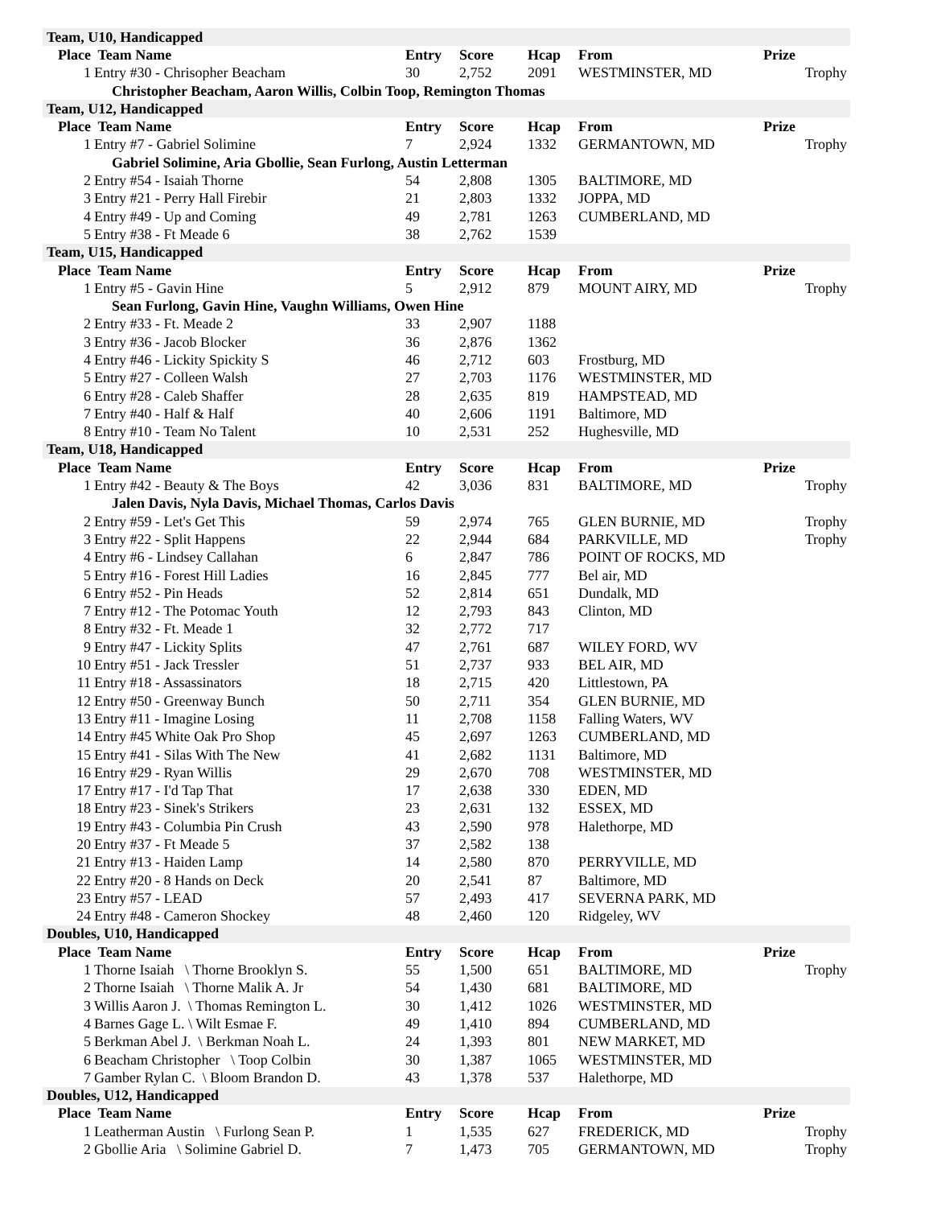| Team, U10, Handicapped | | | | | | |
| Place | Team Name | Entry | Score | Hcap | From | Prize |
| 1 | Entry #30 - Chrisopher Beacham | 30 | 2,752 | 2091 | WESTMINSTER, MD | Trophy |
| Christopher Beacham, Aaron Willis, Colbin Toop, Remington Thomas | | | | | | |
| Team, U12, Handicapped | | | | | | |
| Place | Team Name | Entry | Score | Hcap | From | Prize |
| 1 | Entry #7 - Gabriel Solimine | 7 | 2,924 | 1332 | GERMANTOWN, MD | Trophy |
| Gabriel Solimine, Aria Gbollie, Sean Furlong, Austin Letterman | | | | | | |
| 2 | Entry #54 - Isaiah Thorne | 54 | 2,808 | 1305 | BALTIMORE, MD | |
| 3 | Entry #21 - Perry Hall Firebir | 21 | 2,803 | 1332 | JOPPA, MD | |
| 4 | Entry #49 - Up and Coming | 49 | 2,781 | 1263 | CUMBERLAND, MD | |
| 5 | Entry #38 - Ft Meade 6 | 38 | 2,762 | 1539 | | |
| Team, U15, Handicapped | | | | | | |
| Place | Team Name | Entry | Score | Hcap | From | Prize |
| 1 | Entry #5 - Gavin Hine | 5 | 2,912 | 879 | MOUNT AIRY, MD | Trophy |
| Sean Furlong, Gavin Hine, Vaughn Williams, Owen Hine | | | | | | |
| 2 | Entry #33 - Ft. Meade 2 | 33 | 2,907 | 1188 | | |
| 3 | Entry #36 - Jacob Blocker | 36 | 2,876 | 1362 | | |
| 4 | Entry #46 - Lickity Spickity S | 46 | 2,712 | 603 | Frostburg, MD | |
| 5 | Entry #27 - Colleen Walsh | 27 | 2,703 | 1176 | WESTMINSTER, MD | |
| 6 | Entry #28 - Caleb Shaffer | 28 | 2,635 | 819 | HAMPSTEAD, MD | |
| 7 | Entry #40 - Half & Half | 40 | 2,606 | 1191 | Baltimore, MD | |
| 8 | Entry #10 - Team No Talent | 10 | 2,531 | 252 | Hughesville, MD | |
| Team, U18, Handicapped | | | | | | |
| Place | Team Name | Entry | Score | Hcap | From | Prize |
| 1 | Entry #42 - Beauty & The Boys | 42 | 3,036 | 831 | BALTIMORE, MD | Trophy |
| Jalen Davis, Nyla Davis, Michael Thomas, Carlos Davis | | | | | | |
| 2 | Entry #59 - Let's Get This | 59 | 2,974 | 765 | GLEN BURNIE, MD | Trophy |
| 3 | Entry #22 - Split Happens | 22 | 2,944 | 684 | PARKVILLE, MD | Trophy |
| 4 | Entry #6 - Lindsey Callahan | 6 | 2,847 | 786 | POINT OF ROCKS, MD | |
| 5 | Entry #16 - Forest Hill Ladies | 16 | 2,845 | 777 | Bel air, MD | |
| 6 | Entry #52 - Pin Heads | 52 | 2,814 | 651 | Dundalk, MD | |
| 7 | Entry #12 - The Potomac Youth | 12 | 2,793 | 843 | Clinton, MD | |
| 8 | Entry #32 - Ft. Meade 1 | 32 | 2,772 | 717 | | |
| 9 | Entry #47 - Lickity Splits | 47 | 2,761 | 687 | WILEY FORD, WV | |
| 10 | Entry #51 - Jack Tressler | 51 | 2,737 | 933 | BEL AIR, MD | |
| 11 | Entry #18 - Assassinators | 18 | 2,715 | 420 | Littlestown, PA | |
| 12 | Entry #50 - Greenway Bunch | 50 | 2,711 | 354 | GLEN BURNIE, MD | |
| 13 | Entry #11 - Imagine Losing | 11 | 2,708 | 1158 | Falling Waters, WV | |
| 14 | Entry #45 White Oak Pro Shop | 45 | 2,697 | 1263 | CUMBERLAND, MD | |
| 15 | Entry #41 - Silas With The New | 41 | 2,682 | 1131 | Baltimore, MD | |
| 16 | Entry #29 - Ryan Willis | 29 | 2,670 | 708 | WESTMINSTER, MD | |
| 17 | Entry #17 - I'd Tap That | 17 | 2,638 | 330 | EDEN, MD | |
| 18 | Entry #23 - Sinek's Strikers | 23 | 2,631 | 132 | ESSEX, MD | |
| 19 | Entry #43 - Columbia Pin Crush | 43 | 2,590 | 978 | Halethorpe, MD | |
| 20 | Entry #37 - Ft Meade 5 | 37 | 2,582 | 138 | | |
| 21 | Entry #13 - Haiden Lamp | 14 | 2,580 | 870 | PERRYVILLE, MD | |
| 22 | Entry #20 - 8 Hands on Deck | 20 | 2,541 | 87 | Baltimore, MD | |
| 23 | Entry #57 - LEAD | 57 | 2,493 | 417 | SEVERNA PARK, MD | |
| 24 | Entry #48 - Cameron Shockey | 48 | 2,460 | 120 | Ridgeley, WV | |
| Doubles, U10, Handicapped | | | | | | |
| Place | Team Name | Entry | Score | Hcap | From | Prize |
| 1 | Thorne Isaiah \ Thorne Brooklyn S. | 55 | 1,500 | 651 | BALTIMORE, MD | Trophy |
| 2 | Thorne Isaiah \ Thorne Malik A. Jr | 54 | 1,430 | 681 | BALTIMORE, MD | |
| 3 | Willis Aaron J. \ Thomas Remington L. | 30 | 1,412 | 1026 | WESTMINSTER, MD | |
| 4 | Barnes Gage L. \ Wilt Esmae F. | 49 | 1,410 | 894 | CUMBERLAND, MD | |
| 5 | Berkman Abel J. \ Berkman Noah L. | 24 | 1,393 | 801 | NEW MARKET, MD | |
| 6 | Beacham Christopher \ Toop Colbin | 30 | 1,387 | 1065 | WESTMINSTER, MD | |
| 7 | Gamber Rylan C. \ Bloom Brandon D. | 43 | 1,378 | 537 | Halethorpe, MD | |
| Doubles, U12, Handicapped | | | | | | |
| Place | Team Name | Entry | Score | Hcap | From | Prize |
| 1 | Leatherman Austin \ Furlong Sean P. | 1 | 1,535 | 627 | FREDERICK, MD | Trophy |
| 2 | Gbollie Aria \ Solimine Gabriel D. | 7 | 1,473 | 705 | GERMANTOWN, MD | Trophy |